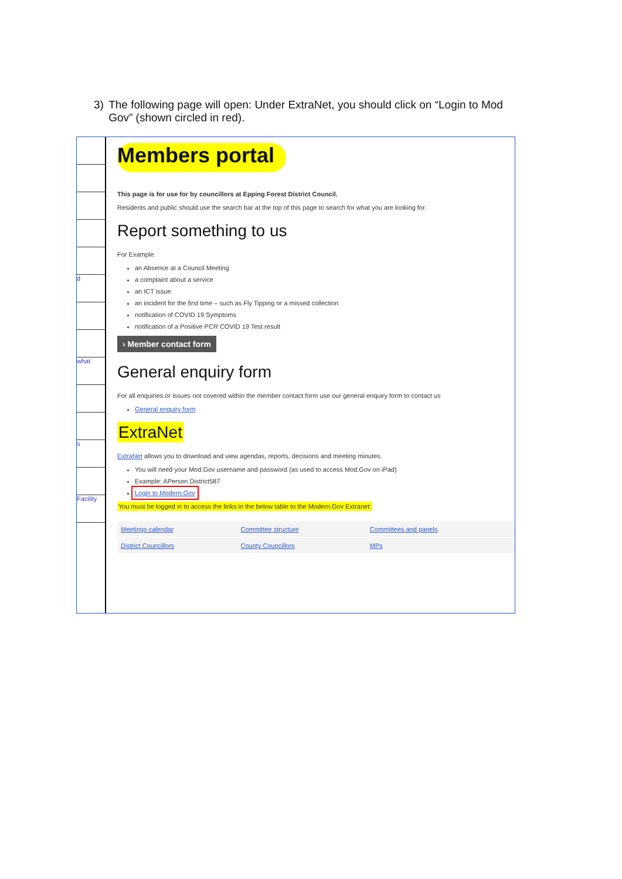3) The following page will open: Under ExtraNet, you should click on “Login to Mod Gov” (shown circled in red).
d
what
s
Facility
Members portal
This page is for use for by councillors at Epping Forest District Council.
Residents and public should use the search bar at the top of this page to search for what you are looking for.
Report something to us
For Example:
an Absence at a Council Meeting
a complaint about a service
an ICT issue
an incident for the first time – such as Fly Tipping or a missed collection
notification of COVID 19 Symptoms
notification of a Positive PCR COVID 19 Test result
› Member contact form
General enquiry form
For all enquiries or issues not covered within the member contact form use our general enquiry form to contact us
General enquiry form
ExtraNet
ExtraNet allows you to download and view agendas, reports, decisions and meeting minutes.
You will need your Mod.Gov username and password (as used to access Mod.Gov on iPad)
Example: APerson District587
Login to Modern.Gov
You must be logged in to access the links in the below table to the Modern.Gov Extranet:
| Meetings calendar | Committee structure | Committees and panels |
| District Councillors | County Councillors | MPs |